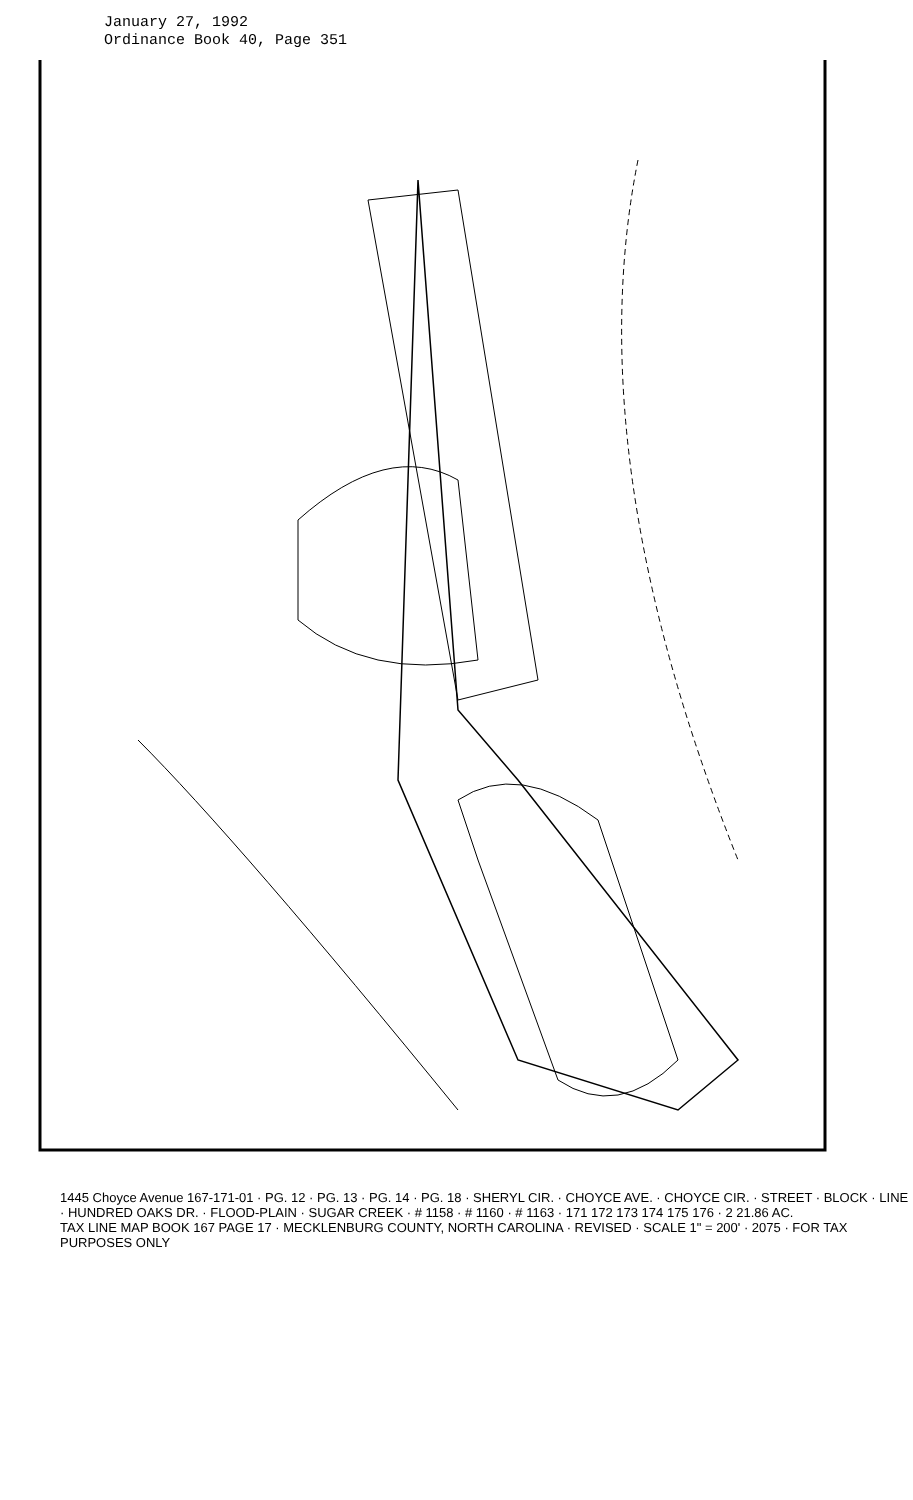January 27, 1992
Ordinance Book 40, Page 351
1445 Choyce Avenue 167-171-01 · PG. 12 · PG. 13 · PG. 14 · PG. 18 · SHERYL CIR. · CHOYCE AVE. · CHOYCE CIR. · STREET · BLOCK · LINE · HUNDRED OAKS DR. · FLOOD-PLAIN · SUGAR CREEK · # 1158 · # 1160 · # 1163 · 171 172 173 174 175 176 · 2 21.86 AC.
TAX LINE MAP BOOK 167 PAGE 17 · MECKLENBURG COUNTY, NORTH CAROLINA · REVISED · SCALE 1" = 200' · 2075 · FOR TAX PURPOSES ONLY